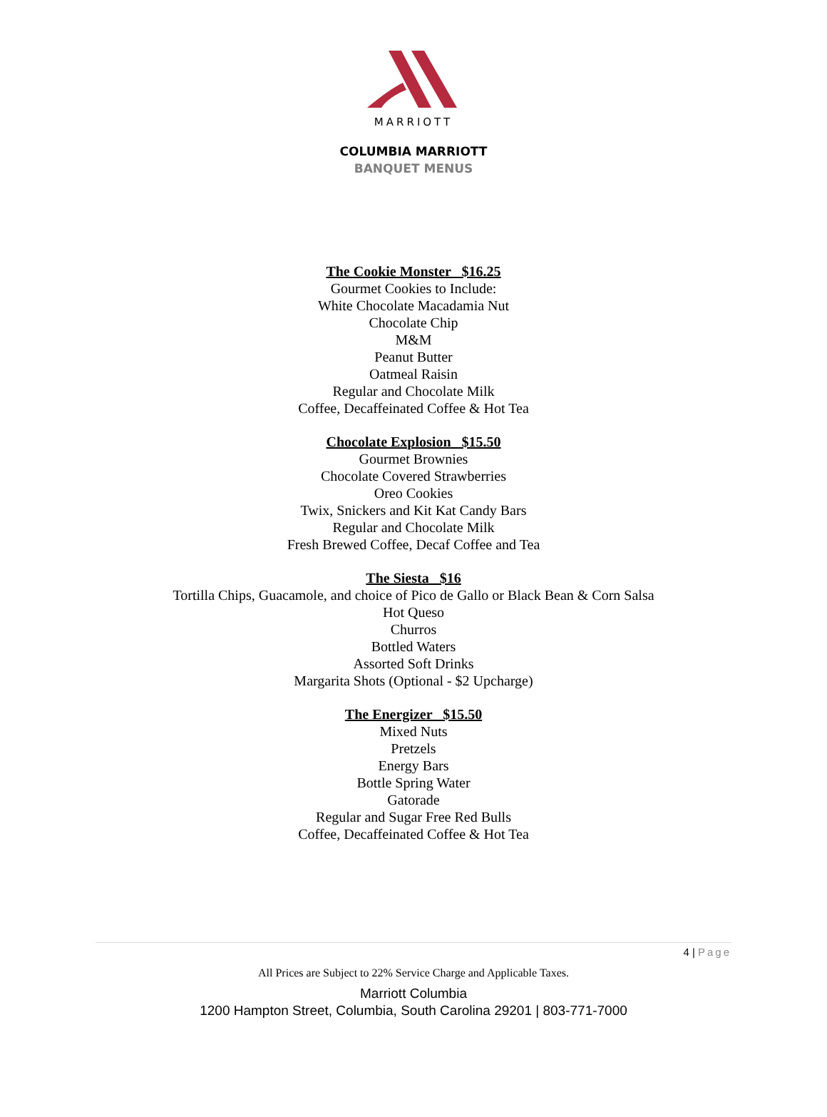MARRIOTT
COLUMBIA MARRIOTT
BANQUET MENUS
The Cookie Monster $16.25
Gourmet Cookies to Include:
White Chocolate Macadamia Nut
Chocolate Chip
M&M
Peanut Butter
Oatmeal Raisin
Regular and Chocolate Milk
Coffee, Decaffeinated Coffee & Hot Tea
Chocolate Explosion $15.50
Gourmet Brownies
Chocolate Covered Strawberries
Oreo Cookies
Twix, Snickers and Kit Kat Candy Bars
Regular and Chocolate Milk
Fresh Brewed Coffee, Decaf Coffee and Tea
The Siesta $16
Tortilla Chips, Guacamole, and choice of Pico de Gallo or Black Bean & Corn Salsa
Hot Queso
Churros
Bottled Waters
Assorted Soft Drinks
Margarita Shots (Optional - $2 Upcharge)
The Energizer $15.50
Mixed Nuts
Pretzels
Energy Bars
Bottle Spring Water
Gatorade
Regular and Sugar Free Red Bulls
Coffee, Decaffeinated Coffee & Hot Tea
4 | Page
All Prices are Subject to 22% Service Charge and Applicable Taxes.
Marriott Columbia
1200 Hampton Street, Columbia, South Carolina 29201 | 803-771-7000